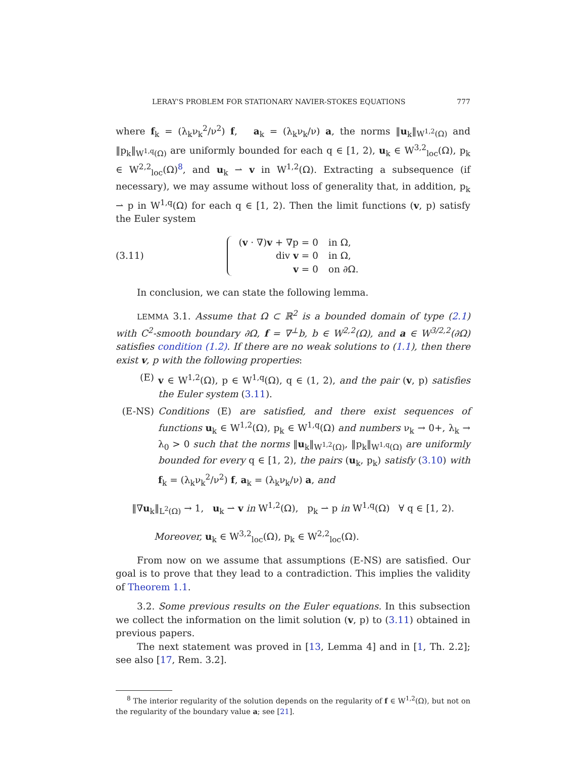LERAY'S PROBLEM FOR STATIONARY NAVIER-STOKES EQUATIONS 777
where f<sub>k</sub> = (λ<sub>k</sub>ν<sub>k</sub><sup>2</sup>/ν<sup>2</sup>) f, a<sub>k</sub> = (λ<sub>k</sub>ν<sub>k</sub>/ν) a, the norms ‖u<sub>k</sub>‖<sub>W<sup>1,2</sup>(Ω)</sub> and ‖p<sub>k</sub>‖<sub>W<sup>1,q</sup>(Ω)</sub> are uniformly bounded for each q ∈ [1, 2), u<sub>k</sub> ∈ W<sup>3,2</sup><sub>loc</sub>(Ω), p<sub>k</sub> ∈ W<sup>2,2</sup><sub>loc</sub>(Ω)<sup>8</sup>, and u<sub>k</sub> ⇀ v in W<sup>1,2</sup>(Ω). Extracting a subsequence (if necessary), we may assume without loss of generality that, in addition, p<sub>k</sub> ⇀ p in W<sup>1,q</sup>(Ω) for each q ∈ [1, 2). Then the limit functions (v, p) satisfy the Euler system
(3.11)
(v · ∇)v + ∇p = 0 in Ω,
div v = 0 in Ω,
v = 0 on ∂Ω.
In conclusion, we can state the following lemma.
LEMMA 3.1. Assume that Ω ⊂ ℝ<sup>2</sup> is a bounded domain of type (2.1) with C<sup>2</sup>-smooth boundary ∂Ω, f = ∇<sup>⊥</sup>b, b ∈ W<sup>2,2</sup>(Ω), and a ∈ W<sup>3/2,2</sup>(∂Ω) satisfies condition (1.2). If there are no weak solutions to (1.1), then there exist v, p with the following properties:
(E) v ∈ W<sup>1,2</sup>(Ω), p ∈ W<sup>1,q</sup>(Ω), q ∈ (1, 2), and the pair (v, p) satisfies the Euler system (3.11).
(E-NS) Conditions (E) are satisfied, and there exist sequences of functions u<sub>k</sub> ∈ W<sup>1,2</sup>(Ω), p<sub>k</sub> ∈ W<sup>1,q</sup>(Ω) and numbers ν<sub>k</sub> → 0+, λ<sub>k</sub> → λ<sub>0</sub> > 0 such that the norms ‖u<sub>k</sub>‖<sub>W<sup>1,2</sup>(Ω)</sub>, ‖p<sub>k</sub>‖<sub>W<sup>1,q</sup>(Ω)</sub> are uniformly bounded for every q ∈ [1, 2), the pairs (u<sub>k</sub>, p<sub>k</sub>) satisfy (3.10) with f<sub>k</sub> = (λ<sub>k</sub>ν<sub>k</sub><sup>2</sup>/ν<sup>2</sup>) f, a<sub>k</sub> = (λ<sub>k</sub>ν<sub>k</sub>/ν) a, and
‖∇u<sub>k</sub>‖<sub>L<sup>2</sup>(Ω)</sub> → 1, u<sub>k</sub> ⇀ v in W<sup>1,2</sup>(Ω), p<sub>k</sub> ⇀ p in W<sup>1,q</sup>(Ω) ∀ q ∈ [1, 2).
Moreover, u<sub>k</sub> ∈ W<sup>3,2</sup><sub>loc</sub>(Ω), p<sub>k</sub> ∈ W<sup>2,2</sup><sub>loc</sub>(Ω).
From now on we assume that assumptions (E-NS) are satisfied. Our goal is to prove that they lead to a contradiction. This implies the validity of Theorem 1.1.
3.2. Some previous results on the Euler equations. In this subsection we collect the information on the limit solution (v, p) to (3.11) obtained in previous papers.
The next statement was proved in [13, Lemma 4] and in [1, Th. 2.2]; see also [17, Rem. 3.2].
<sup>8</sup> The interior regularity of the solution depends on the regularity of f ∈ W<sup>1,2</sup>(Ω), but not on the regularity of the boundary value a; see [21].